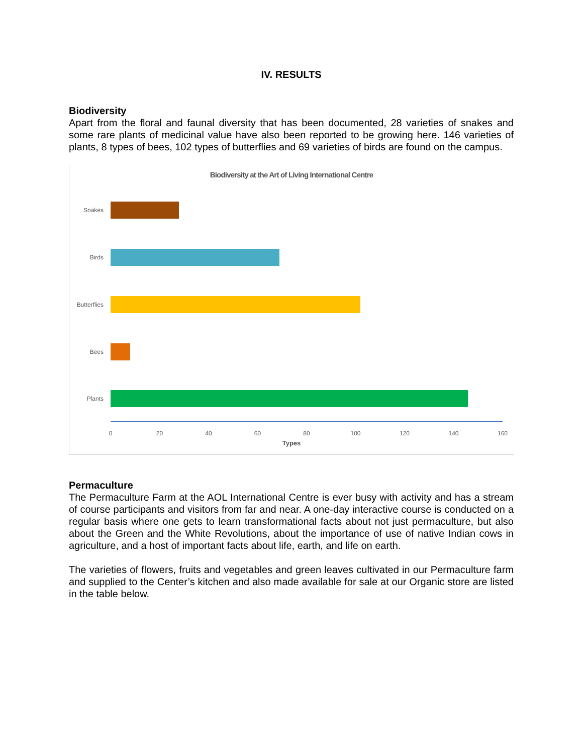IV. RESULTS
Biodiversity
Apart from the floral and faunal diversity that has been documented, 28 varieties of snakes and some rare plants of medicinal value have also been reported to be growing here. 146 varieties of plants, 8 types of bees, 102 types of butterflies and 69 varieties of birds are found on the campus.
Biodiversity at the Art of Living International Centre
Snakes
Birds
Butterflies
Bees
Plants
0 20 40 60 80 100 120 140 160
Types
Permaculture
The Permaculture Farm at the AOL International Centre is ever busy with activity and has a stream of course participants and visitors from far and near. A one-day interactive course is conducted on a regular basis where one gets to learn transformational facts about not just permaculture, but also about the Green and the White Revolutions, about the importance of use of native Indian cows in agriculture, and a host of important facts about life, earth, and life on earth.
The varieties of flowers, fruits and vegetables and green leaves cultivated in our Permaculture farm and supplied to the Center’s kitchen and also made available for sale at our Organic store are listed in the table below.